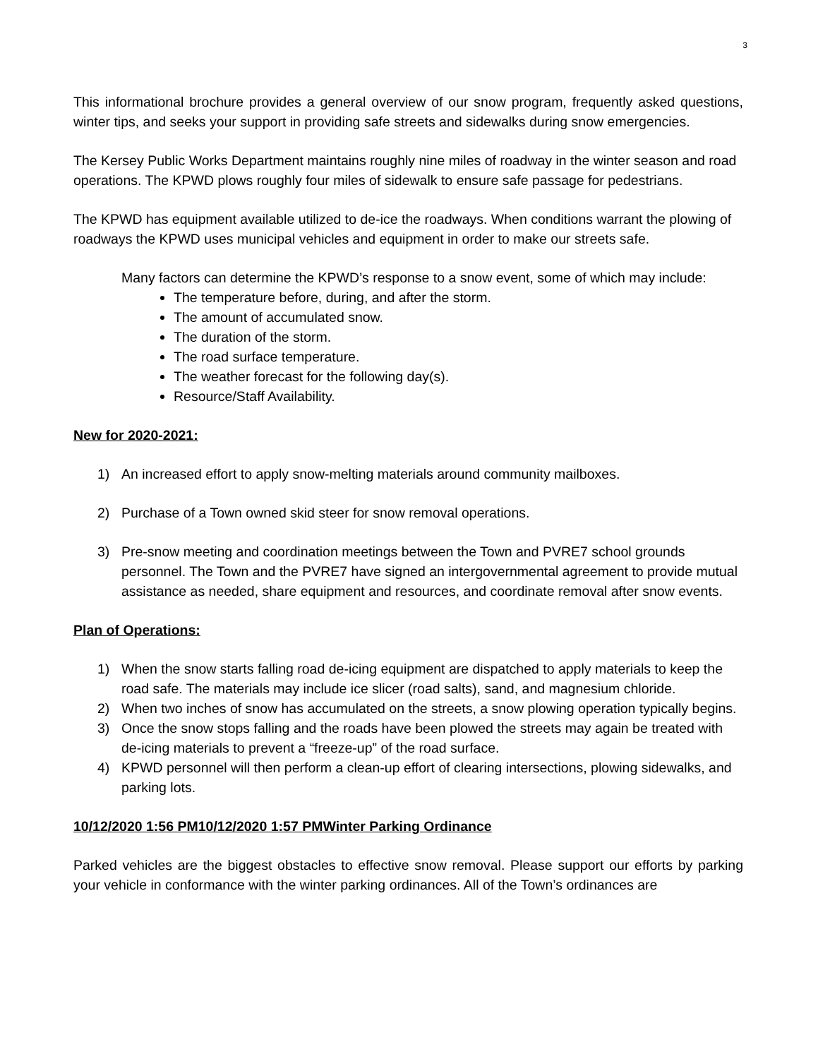3
This informational brochure provides a general overview of our snow program, frequently asked questions, winter tips, and seeks your support in providing safe streets and sidewalks during snow emergencies.
The Kersey Public Works Department maintains roughly nine miles of roadway in the winter season and road operations. The KPWD plows roughly four miles of sidewalk to ensure safe passage for pedestrians.
The KPWD has equipment available utilized to de-ice the roadways. When conditions warrant the plowing of roadways the KPWD uses municipal vehicles and equipment in order to make our streets safe.
Many factors can determine the KPWD’s response to a snow event, some of which may include:
The temperature before, during, and after the storm.
The amount of accumulated snow.
The duration of the storm.
The road surface temperature.
The weather forecast for the following day(s).
Resource/Staff Availability.
New for 2020-2021:
1) An increased effort to apply snow-melting materials around community mailboxes.
2) Purchase of a Town owned skid steer for snow removal operations.
3) Pre-snow meeting and coordination meetings between the Town and PVRE7 school grounds personnel. The Town and the PVRE7 have signed an intergovernmental agreement to provide mutual assistance as needed, share equipment and resources, and coordinate removal after snow events.
Plan of Operations:
1) When the snow starts falling road de-icing equipment are dispatched to apply materials to keep the road safe. The materials may include ice slicer (road salts), sand, and magnesium chloride.
2) When two inches of snow has accumulated on the streets, a snow plowing operation typically begins.
3) Once the snow stops falling and the roads have been plowed the streets may again be treated with de-icing materials to prevent a “freeze-up” of the road surface.
4) KPWD personnel will then perform a clean-up effort of clearing intersections, plowing sidewalks, and parking lots.
10/12/2020 1:56 PM10/12/2020 1:57 PMWinter Parking Ordinance
Parked vehicles are the biggest obstacles to effective snow removal. Please support our efforts by parking your vehicle in conformance with the winter parking ordinances. All of the Town’s ordinances are